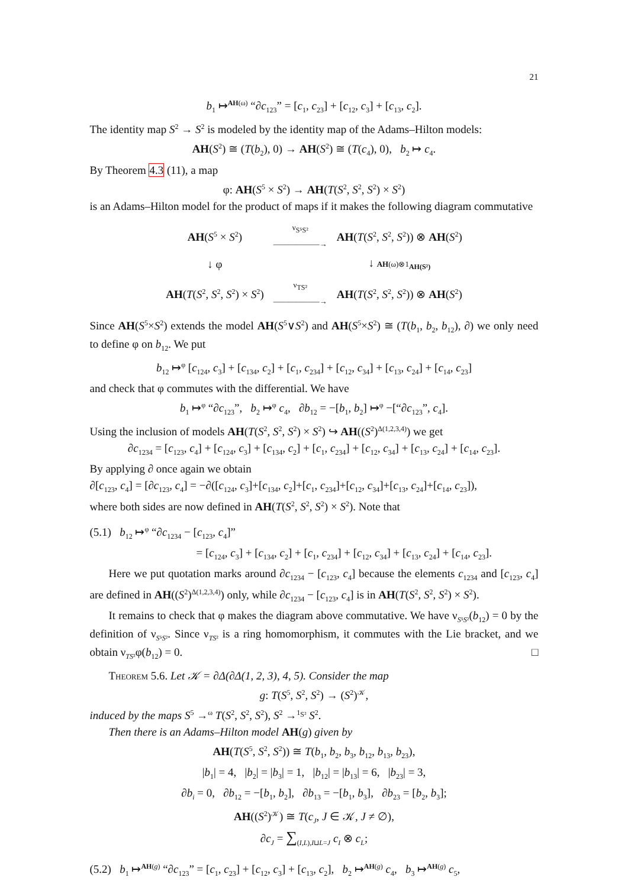21
b<sub>1</sub> ↦<sup>AH(ω)</sup> “∂c<sub>123</sub>” = [c<sub>1</sub>, c<sub>23</sub>] + [c<sub>12</sub>, c<sub>3</sub>] + [c<sub>13</sub>, c<sub>2</sub>].
The identity map S<sup>2</sup> → S<sup>2</sup> is modeled by the identity map of the Adams–Hilton models:
AH(S<sup>2</sup>) ≅ (T(b<sub>2</sub>), 0) → AH(S<sup>2</sup>) ≅ (T(c<sub>4</sub>), 0), b<sub>2</sub> ↦ c<sub>4</sub>.
By Theorem 4.3 (11), a map
φ: AH(S<sup>5</sup> × S<sup>2</sup>) → AH(T(S<sup>2</sup>, S<sup>2</sup>, S<sup>2</sup>) × S<sup>2</sup>)
is an Adams–Hilton model for the product of maps if it makes the following diagram commutative
| AH ( S<sup>5</sup> × S<sup>2</sup>) | ν<sub>S⁵S²</sub> ——————→ | AH ( T ( S<sup>2</sup>, S<sup>2</sup>, S<sup>2</sup>)) ⊗ AH ( S<sup>2</sup>) |
| ↓ φ | | ↓ AH (ω)⊗1<sub>AH(S²)</sub> |
| AH ( T ( S<sup>2</sup>, S<sup>2</sup>, S<sup>2</sup>) × S<sup>2</sup>) | ν<sub>TS²</sub> ——————→ | AH ( T ( S<sup>2</sup>, S<sup>2</sup>, S<sup>2</sup>)) ⊗ AH ( S<sup>2</sup>) |
Since AH(S<sup>5</sup>×S<sup>2</sup>) extends the model AH(S<sup>5</sup>∨S<sup>2</sup>) and AH(S<sup>5</sup>×S<sup>2</sup>) ≅ (T(b<sub>1</sub>, b<sub>2</sub>, b<sub>12</sub>), ∂) we only need to define φ on b<sub>12</sub>. We put
b<sub>12</sub> ↦<sup>φ</sup> [c<sub>124</sub>, c<sub>3</sub>] + [c<sub>134</sub>, c<sub>2</sub>] + [c<sub>1</sub>, c<sub>234</sub>] + [c<sub>12</sub>, c<sub>34</sub>] + [c<sub>13</sub>, c<sub>24</sub>] + [c<sub>14</sub>, c<sub>23</sub>]
and check that φ commutes with the differential. We have
b<sub>1</sub> ↦<sup>φ</sup> “∂c<sub>123</sub>”, b<sub>2</sub> ↦<sup>φ</sup> c<sub>4</sub>, ∂b<sub>12</sub> = −[b<sub>1</sub>, b<sub>2</sub>] ↦<sup>φ</sup> −[“∂c<sub>123</sub>”, c<sub>4</sub>].
Using the inclusion of models AH(T(S<sup>2</sup>, S<sup>2</sup>, S<sup>2</sup>) × S<sup>2</sup>) ↪ AH((S<sup>2</sup>)<sup>Δ(1,2,3,4)</sup>) we get
∂c<sub>1234</sub> = [c<sub>123</sub>, c<sub>4</sub>] + [c<sub>124</sub>, c<sub>3</sub>] + [c<sub>134</sub>, c<sub>2</sub>] + [c<sub>1</sub>, c<sub>234</sub>] + [c<sub>12</sub>, c<sub>34</sub>] + [c<sub>13</sub>, c<sub>24</sub>] + [c<sub>14</sub>, c<sub>23</sub>].
By applying ∂ once again we obtain
∂[c<sub>123</sub>, c<sub>4</sub>] = [∂c<sub>123</sub>, c<sub>4</sub>] = −∂([c<sub>124</sub>, c<sub>3</sub>]+[c<sub>134</sub>, c<sub>2</sub>]+[c<sub>1</sub>, c<sub>234</sub>]+[c<sub>12</sub>, c<sub>34</sub>]+[c<sub>13</sub>, c<sub>24</sub>]+[c<sub>14</sub>, c<sub>23</sub>]),
where both sides are now defined in AH(T(S<sup>2</sup>, S<sup>2</sup>, S<sup>2</sup>) × S<sup>2</sup>). Note that
(5.1) b<sub>12</sub> ↦<sup>φ</sup> “∂c<sub>1234</sub> − [c<sub>123</sub>, c<sub>4</sub>]”
= [c<sub>124</sub>, c<sub>3</sub>] + [c<sub>134</sub>, c<sub>2</sub>] + [c<sub>1</sub>, c<sub>234</sub>] + [c<sub>12</sub>, c<sub>34</sub>] + [c<sub>13</sub>, c<sub>24</sub>] + [c<sub>14</sub>, c<sub>23</sub>].
Here we put quotation marks around ∂c<sub>1234</sub> − [c<sub>123</sub>, c<sub>4</sub>] because the elements c<sub>1234</sub> and [c<sub>123</sub>, c<sub>4</sub>] are defined in AH((S<sup>2</sup>)<sup>Δ(1,2,3,4)</sup>) only, while ∂c<sub>1234</sub> − [c<sub>123</sub>, c<sub>4</sub>] is in AH(T(S<sup>2</sup>, S<sup>2</sup>, S<sup>2</sup>) × S<sup>2</sup>).
It remains to check that φ makes the diagram above commutative. We have ν<sub>S⁵S²</sub>(b<sub>12</sub>) = 0 by the definition of ν<sub>S⁵S²</sub>. Since ν<sub>TS²</sub> is a ring homomorphism, it commutes with the Lie bracket, and we obtain ν<sub>TS²</sub>φ(b<sub>12</sub>) = 0. □
Theorem 5.6. Let 𝒦 = ∂Δ(∂Δ(1, 2, 3), 4, 5). Consider the map
g: T(S<sup>5</sup>, S<sup>2</sup>, S<sup>2</sup>) → (S<sup>2</sup>)<sup>𝒦</sup>,
induced by the maps S<sup>5</sup> →<sup>ω</sup> T(S<sup>2</sup>, S<sup>2</sup>, S<sup>2</sup>), S<sup>2</sup> →<sup>1<sub>S²</sub></sup> S<sup>2</sup>.
Then there is an Adams–Hilton model AH(g) given by
AH(T(S<sup>5</sup>, S<sup>2</sup>, S<sup>2</sup>)) ≅ T(b<sub>1</sub>, b<sub>2</sub>, b<sub>3</sub>, b<sub>12</sub>, b<sub>13</sub>, b<sub>23</sub>),
|b<sub>1</sub>| = 4, |b<sub>2</sub>| = |b<sub>3</sub>| = 1, |b<sub>12</sub>| = |b<sub>13</sub>| = 6, |b<sub>23</sub>| = 3,
∂b<sub>i</sub> = 0, ∂b<sub>12</sub> = −[b<sub>1</sub>, b<sub>2</sub>], ∂b<sub>13</sub> = −[b<sub>1</sub>, b<sub>3</sub>], ∂b<sub>23</sub> = [b<sub>2</sub>, b<sub>3</sub>];
AH((S<sup>2</sup>)<sup>𝒦</sup>) ≅ T(c<sub>J</sub>, J ∈ 𝒦, J ≠ ∅),
∂c<sub>J</sub> = ∑<sub>(I,L),I⊔L=J</sub> c<sub>I</sub> ⊗ c<sub>L</sub>;
(5.2) b<sub>1</sub> ↦<sup>AH(g)</sup> “∂c<sub>123</sub>” = [c<sub>1</sub>, c<sub>23</sub>] + [c<sub>12</sub>, c<sub>3</sub>] + [c<sub>13</sub>, c<sub>2</sub>], b<sub>2</sub> ↦<sup>AH(g)</sup> c<sub>4</sub>, b<sub>3</sub> ↦<sup>AH(g)</sup> c<sub>5</sub>,